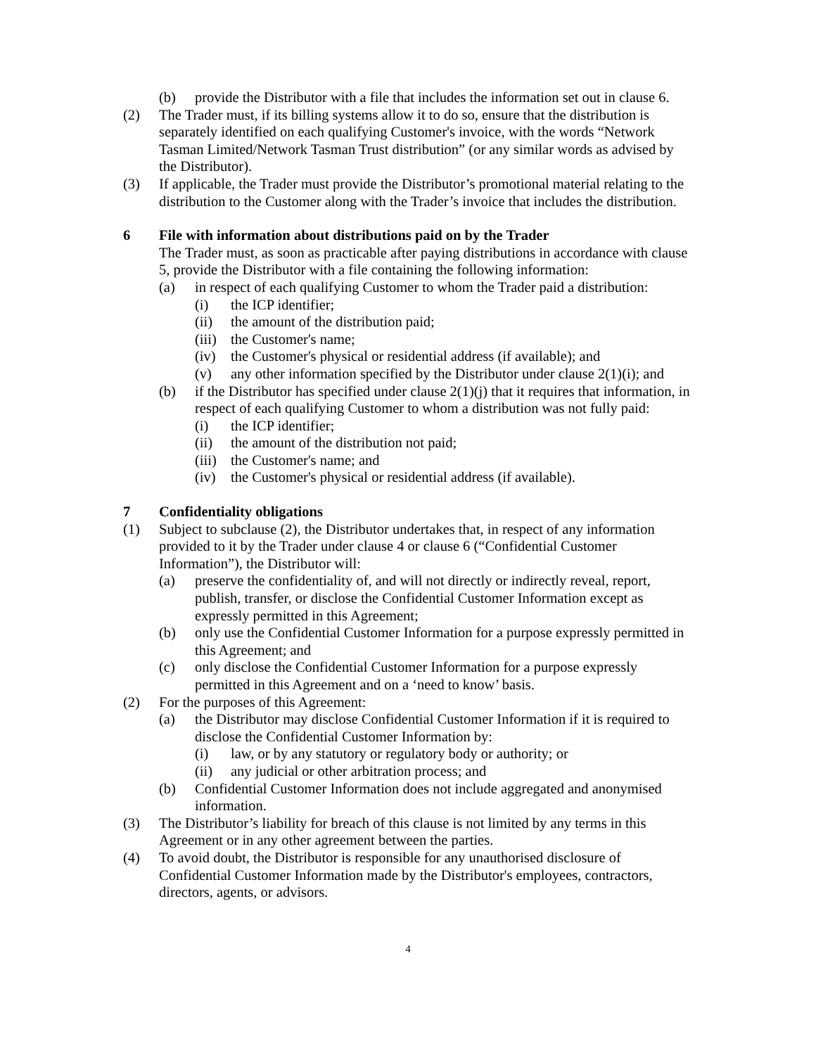(b) provide the Distributor with a file that includes the information set out in clause 6.
(2) The Trader must, if its billing systems allow it to do so, ensure that the distribution is separately identified on each qualifying Customer's invoice, with the words “Network Tasman Limited/Network Tasman Trust distribution” (or any similar words as advised by the Distributor).
(3) If applicable, the Trader must provide the Distributor’s promotional material relating to the distribution to the Customer along with the Trader’s invoice that includes the distribution.
6 File with information about distributions paid on by the Trader
The Trader must, as soon as practicable after paying distributions in accordance with clause 5, provide the Distributor with a file containing the following information:
(a) in respect of each qualifying Customer to whom the Trader paid a distribution:
(i) the ICP identifier;
(ii) the amount of the distribution paid;
(iii)
the Customer's name;
(iv) the Customer's physical or residential address (if available); and
(v) any other information specified by the Distributor under clause 2(1)(i); and
(b) if the Distributor has specified under clause 2(1)(j) that it requires that information, in respect of each qualifying Customer to whom a distribution was not fully paid:
(i) the ICP identifier;
(ii) the amount of the distribution not paid;
(iii)
the Customer's name; and
(iv) the Customer's physical or residential address (if available).
7 Confidentiality obligations
(1) Subject to subclause (2), the Distributor undertakes that, in respect of any information provided to it by the Trader under clause 4 or clause 6 (“Confidential Customer Information”), the Distributor will:
(a) preserve the confidentiality of, and will not directly or indirectly reveal, report, publish, transfer, or disclose the Confidential Customer Information except as expressly permitted in this Agreement;
(b) only use the Confidential Customer Information for a purpose expressly permitted in this Agreement; and
(c) only disclose the Confidential Customer Information for a purpose expressly permitted in this Agreement and on a ‘need to know’ basis.
(2) For the purposes of this Agreement:
(a) the Distributor may disclose Confidential Customer Information if it is required to disclose the Confidential Customer Information by:
(i) law, or by any statutory or regulatory body or authority; or
(ii) any judicial or other arbitration process; and
(b) Confidential Customer Information does not include aggregated and anonymised information.
(3) The Distributor’s liability for breach of this clause is not limited by any terms in this Agreement or in any other agreement between the parties.
(4) To avoid doubt, the Distributor is responsible for any unauthorised disclosure of Confidential Customer Information made by the Distributor's employees, contractors, directors, agents, or advisors.
4